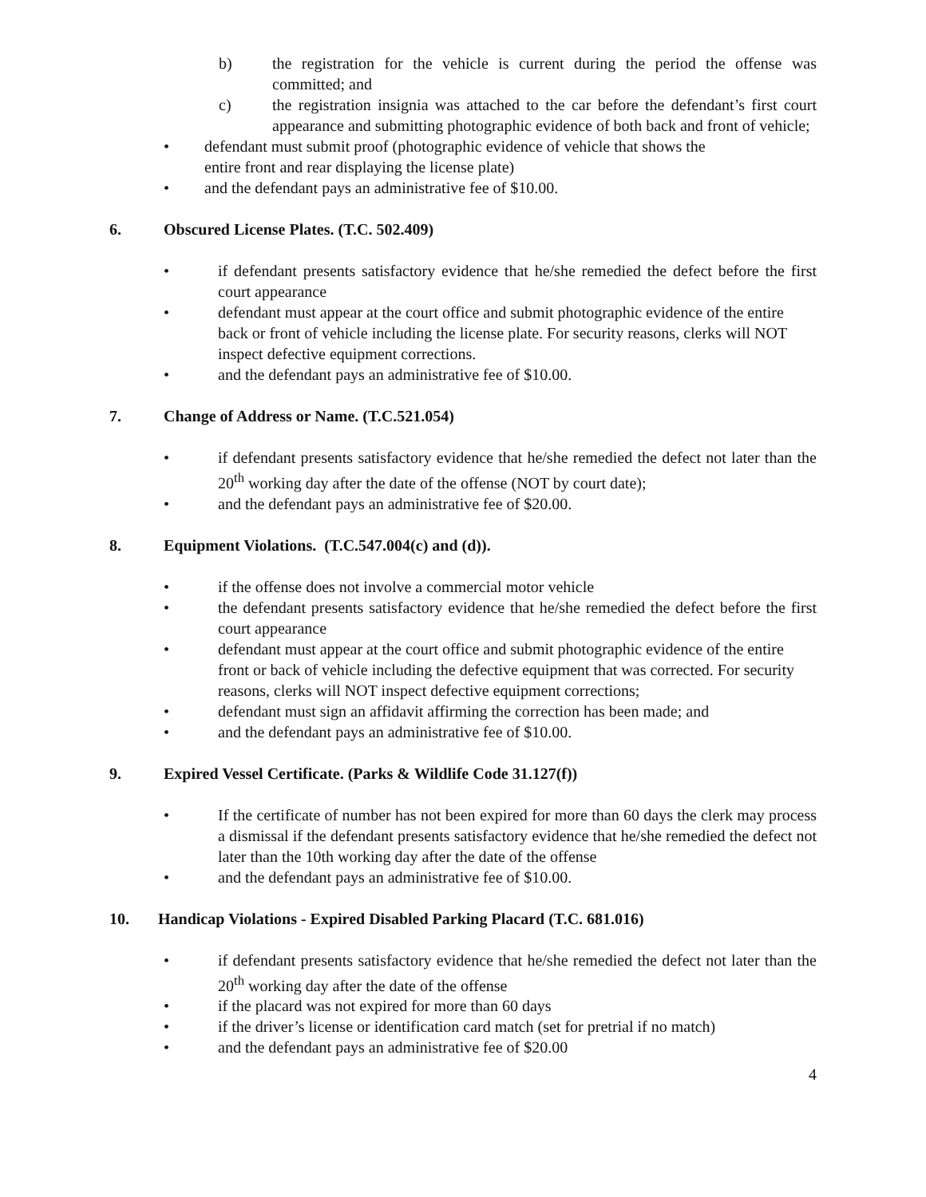b) the registration for the vehicle is current during the period the offense was committed; and
c) the registration insignia was attached to the car before the defendant’s first court appearance and submitting photographic evidence of both back and front of vehicle;
• defendant must submit proof (photographic evidence of vehicle that shows the
entire front and rear displaying the license plate)
• and the defendant pays an administrative fee of $10.00.
6. Obscured License Plates. (T.C. 502.409)
• if defendant presents satisfactory evidence that he/she remedied the defect before the first court appearance
• defendant must appear at the court office and submit photographic evidence of the entire back or front of vehicle including the license plate. For security reasons, clerks will NOT inspect defective equipment corrections.
• and the defendant pays an administrative fee of $10.00.
7. Change of Address or Name. (T.C.521.054)
• if defendant presents satisfactory evidence that he/she remedied the defect not later than the 20<sup>th</sup> working day after the date of the offense (NOT by court date);
• and the defendant pays an administrative fee of $20.00.
8. Equipment Violations. (T.C.547.004(c) and (d)).
• if the offense does not involve a commercial motor vehicle
• the defendant presents satisfactory evidence that he/she remedied the defect before the first court appearance
• defendant must appear at the court office and submit photographic evidence of the entire front or back of vehicle including the defective equipment that was corrected. For security reasons, clerks will NOT inspect defective equipment corrections;
• defendant must sign an affidavit affirming the correction has been made; and
• and the defendant pays an administrative fee of $10.00.
9. Expired Vessel Certificate. (Parks & Wildlife Code 31.127(f))
• If the certificate of number has not been expired for more than 60 days the clerk may process a dismissal if the defendant presents satisfactory evidence that he/she remedied the defect not later than the 10th working day after the date of the offense
• and the defendant pays an administrative fee of $10.00.
10. Handicap Violations - Expired Disabled Parking Placard (T.C. 681.016)
• if defendant presents satisfactory evidence that he/she remedied the defect not later than the 20<sup>th</sup> working day after the date of the offense
• if the placard was not expired for more than 60 days
• if the driver’s license or identification card match (set for pretrial if no match)
• and the defendant pays an administrative fee of $20.00
4